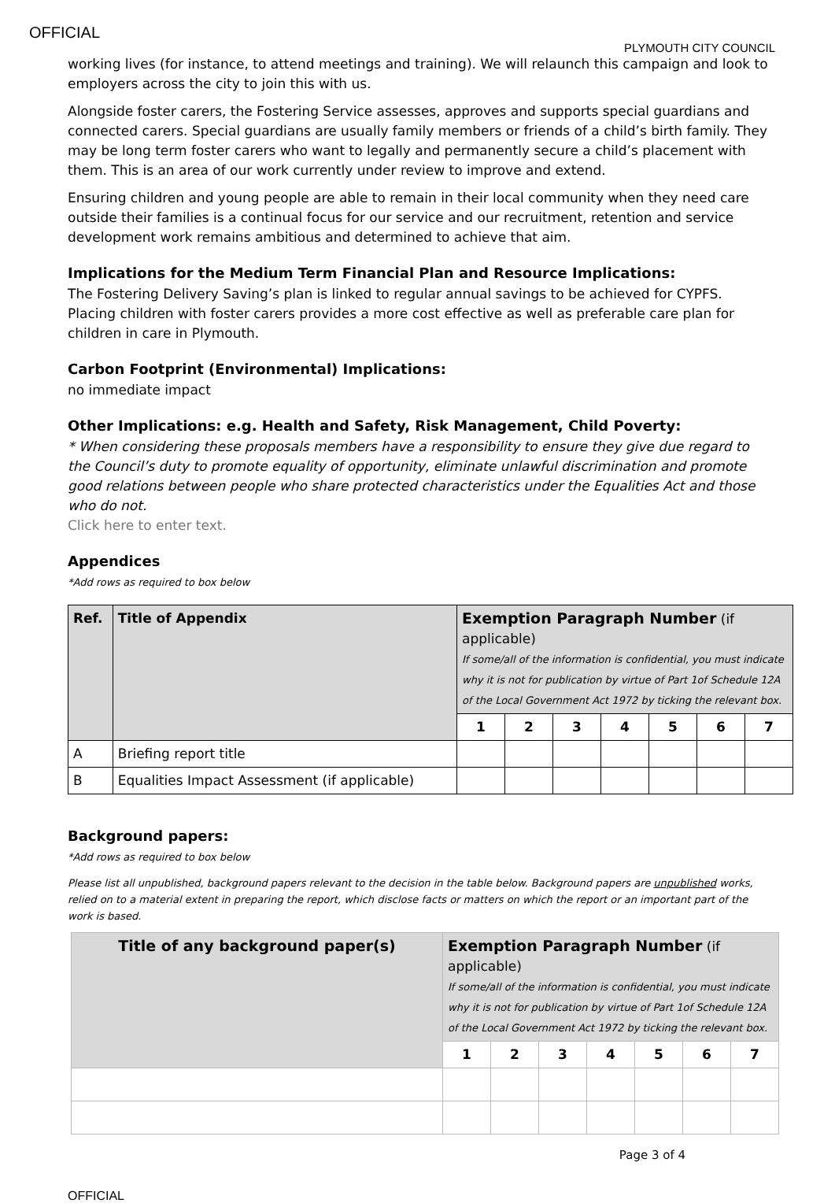OFFICIAL
PLYMOUTH CITY COUNCIL
working lives (for instance, to attend meetings and training). We will relaunch this campaign and look to employers across the city to join this with us.
Alongside foster carers, the Fostering Service assesses, approves and supports special guardians and connected carers. Special guardians are usually family members or friends of a child’s birth family. They may be long term foster carers who want to legally and permanently secure a child’s placement with them. This is an area of our work currently under review to improve and extend.
Ensuring children and young people are able to remain in their local community when they need care outside their families is a continual focus for our service and our recruitment, retention and service development work remains ambitious and determined to achieve that aim.
Implications for the Medium Term Financial Plan and Resource Implications:
The Fostering Delivery Saving’s plan is linked to regular annual savings to be achieved for CYPFS. Placing children with foster carers provides a more cost effective as well as preferable care plan for children in care in Plymouth.
Carbon Footprint (Environmental) Implications:
no immediate impact
Other Implications: e.g. Health and Safety, Risk Management, Child Poverty:
* When considering these proposals members have a responsibility to ensure they give due regard to the Council’s duty to promote equality of opportunity, eliminate unlawful discrimination and promote good relations between people who share protected characteristics under the Equalities Act and those who do not.
Click here to enter text.
Appendices
*Add rows as required to box below
| Ref. | Title of Appendix | Exemption Paragraph Number (if applicable) If some/all of the information is confidential, you must indicate why it is not for publication by virtue of Part 1of Schedule 12A of the Local Government Act 1972 by ticking the relevant box. | | | | | | |
| --- | --- | --- | --- | --- | --- | --- | --- | --- |
| | | 1 | 2 | 3 | 4 | 5 | 6 | 7 |
| A | Briefing report title | | | | | | | |
| B | Equalities Impact Assessment (if applicable) | | | | | | | |
Background papers:
*Add rows as required to box below
Please list all unpublished, background papers relevant to the decision in the table below. Background papers are unpublished works, relied on to a material extent in preparing the report, which disclose facts or matters on which the report or an important part of the work is based.
| Title of any background paper(s) | Exemption Paragraph Number (if applicable) If some/all of the information is confidential, you must indicate why it is not for publication by virtue of Part 1of Schedule 12A of the Local Government Act 1972 by ticking the relevant box. | | | | | | |
| --- | --- | --- | --- | --- | --- | --- | --- |
| | 1 | 2 | 3 | 4 | 5 | 6 | 7 |
Page 3 of 4
OFFICIAL